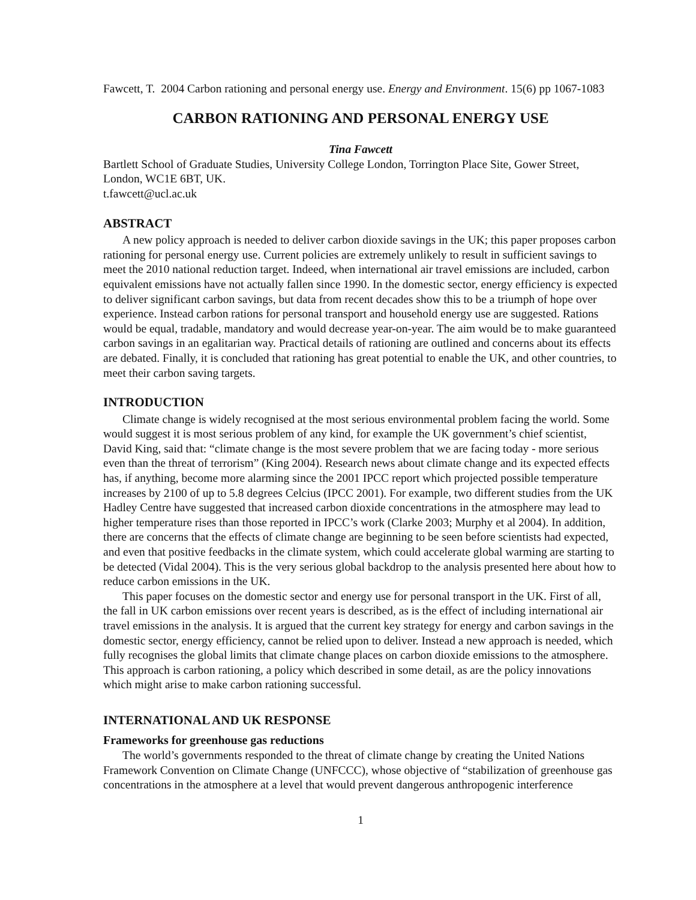Fawcett, T. 2004 Carbon rationing and personal energy use. Energy and Environment. 15(6) pp 1067-1083
CARBON RATIONING AND PERSONAL ENERGY USE
Tina Fawcett
Bartlett School of Graduate Studies, University College London, Torrington Place Site, Gower Street, London, WC1E 6BT, UK.
t.fawcett@ucl.ac.uk
ABSTRACT
A new policy approach is needed to deliver carbon dioxide savings in the UK; this paper proposes carbon rationing for personal energy use. Current policies are extremely unlikely to result in sufficient savings to meet the 2010 national reduction target. Indeed, when international air travel emissions are included, carbon equivalent emissions have not actually fallen since 1990. In the domestic sector, energy efficiency is expected to deliver significant carbon savings, but data from recent decades show this to be a triumph of hope over experience. Instead carbon rations for personal transport and household energy use are suggested. Rations would be equal, tradable, mandatory and would decrease year-on-year. The aim would be to make guaranteed carbon savings in an egalitarian way. Practical details of rationing are outlined and concerns about its effects are debated. Finally, it is concluded that rationing has great potential to enable the UK, and other countries, to meet their carbon saving targets.
INTRODUCTION
Climate change is widely recognised at the most serious environmental problem facing the world. Some would suggest it is most serious problem of any kind, for example the UK government’s chief scientist, David King, said that: “climate change is the most severe problem that we are facing today - more serious even than the threat of terrorism” (King 2004). Research news about climate change and its expected effects has, if anything, become more alarming since the 2001 IPCC report which projected possible temperature increases by 2100 of up to 5.8 degrees Celcius (IPCC 2001). For example, two different studies from the UK Hadley Centre have suggested that increased carbon dioxide concentrations in the atmosphere may lead to higher temperature rises than those reported in IPCC’s work (Clarke 2003; Murphy et al 2004). In addition, there are concerns that the effects of climate change are beginning to be seen before scientists had expected, and even that positive feedbacks in the climate system, which could accelerate global warming are starting to be detected (Vidal 2004). This is the very serious global backdrop to the analysis presented here about how to reduce carbon emissions in the UK.
This paper focuses on the domestic sector and energy use for personal transport in the UK. First of all, the fall in UK carbon emissions over recent years is described, as is the effect of including international air travel emissions in the analysis. It is argued that the current key strategy for energy and carbon savings in the domestic sector, energy efficiency, cannot be relied upon to deliver. Instead a new approach is needed, which fully recognises the global limits that climate change places on carbon dioxide emissions to the atmosphere. This approach is carbon rationing, a policy which described in some detail, as are the policy innovations which might arise to make carbon rationing successful.
INTERNATIONAL AND UK RESPONSE
Frameworks for greenhouse gas reductions
The world’s governments responded to the threat of climate change by creating the United Nations Framework Convention on Climate Change (UNFCCC), whose objective of “stabilization of greenhouse gas concentrations in the atmosphere at a level that would prevent dangerous anthropogenic interference
1